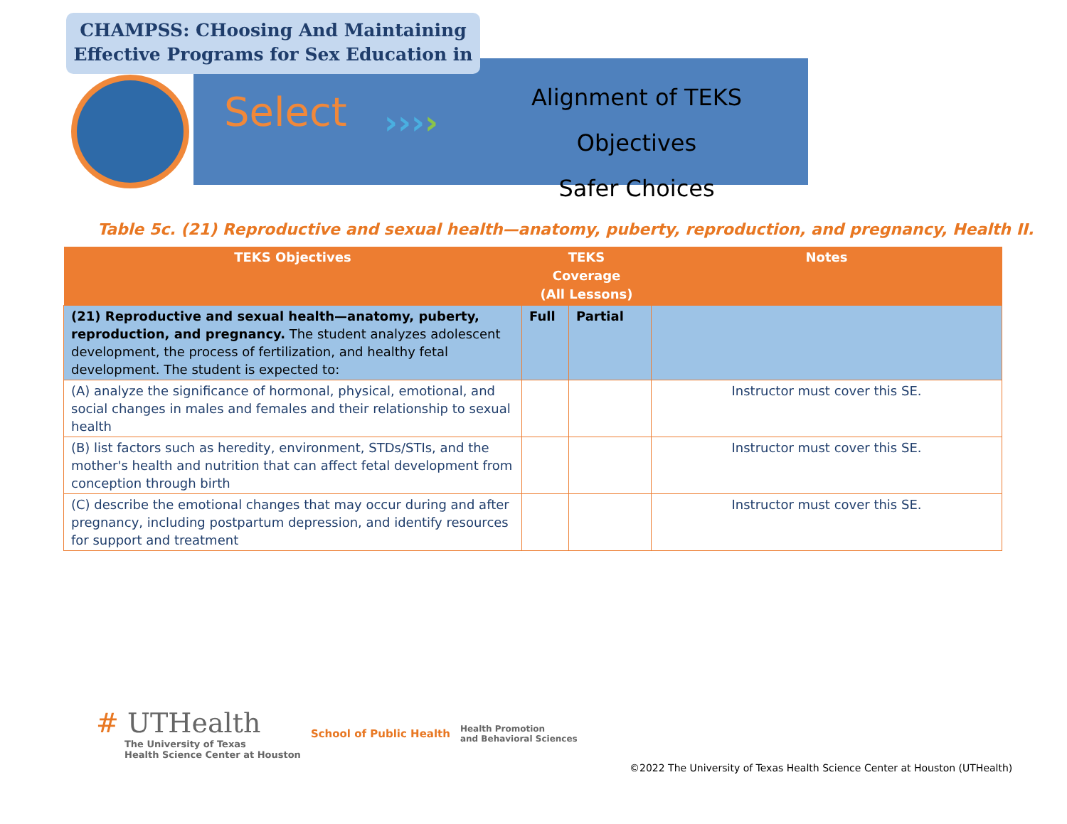CHAMPSS: CHoosing And Maintaining Effective Programs for Sex Education in
Select ››››
Alignment of TEKS Objectives
Safer Choices
Table 5c. (21) Reproductive and sexual health—anatomy, puberty, reproduction, and pregnancy, Health II.
| TEKS Objectives | TEKS Coverage (All Lessons) | | Notes |
| --- | --- | --- | --- |
| (21) Reproductive and sexual health—anatomy, puberty, reproduction, and pregnancy. The student analyzes adolescent development, the process of fertilization, and healthy fetal development. The student is expected to: | Full | Partial | |
| (A) analyze the significance of hormonal, physical, emotional, and social changes in males and females and their relationship to sexual health | | | Instructor must cover this SE. |
| (B) list factors such as heredity, environment, STDs/STIs, and the mother's health and nutrition that can affect fetal development from conception through birth | | | Instructor must cover this SE. |
| (C) describe the emotional changes that may occur during and after pregnancy, including postpartum depression, and identify resources for support and treatment | | | Instructor must cover this SE. |
# UTHealth
The University of Texas
Health Science Center at Houston
School of Public Health
Health Promotion
and Behavioral Sciences
©2022 The University of Texas Health Science Center at Houston (UTHealth)